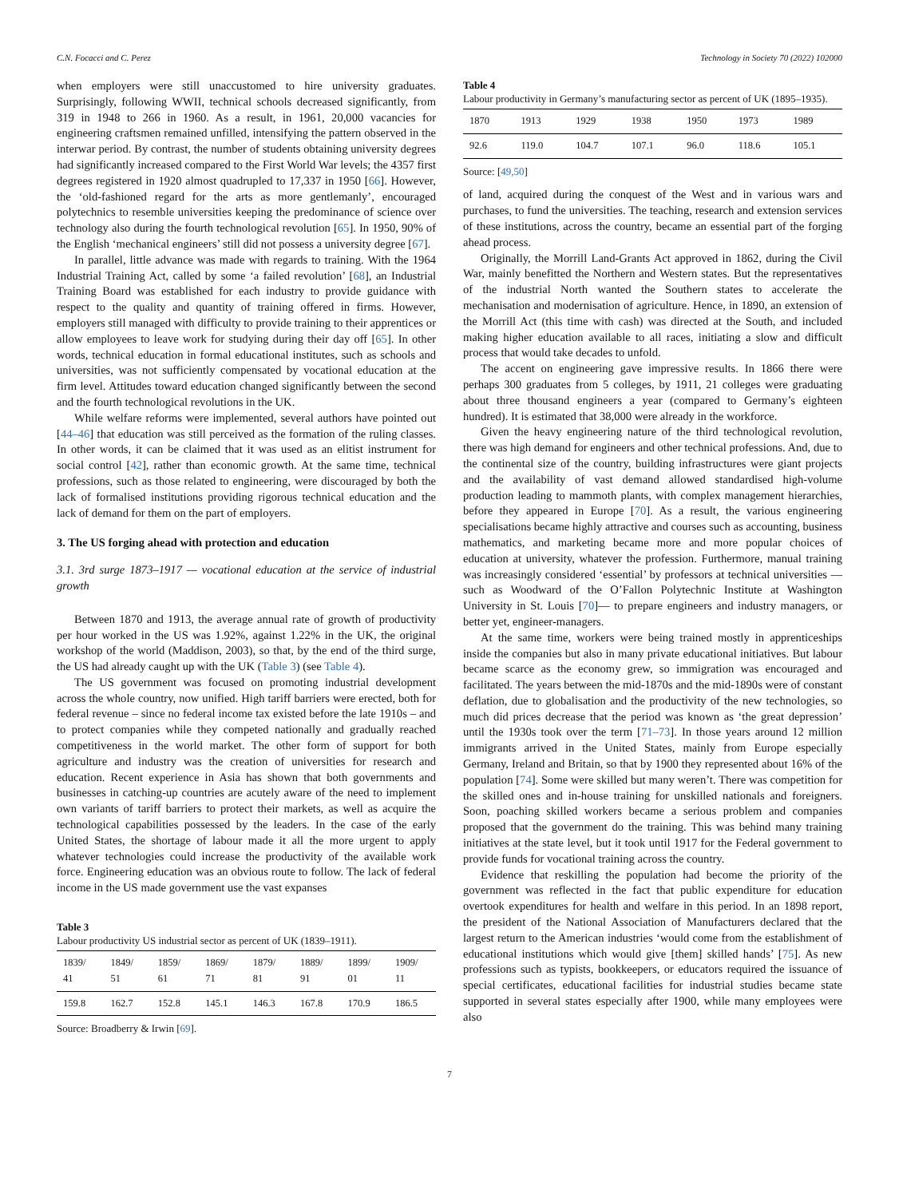C.N. Focacci and C. Perez Technology in Society 70 (2022) 102000
when employers were still unaccustomed to hire university graduates. Surprisingly, following WWII, technical schools decreased significantly, from 319 in 1948 to 266 in 1960. As a result, in 1961, 20,000 vacancies for engineering craftsmen remained unfilled, intensifying the pattern observed in the interwar period. By contrast, the number of students obtaining university degrees had significantly increased compared to the First World War levels; the 4357 first degrees registered in 1920 almost quadrupled to 17,337 in 1950 [66]. However, the ‘old-fashioned regard for the arts as more gentlemanly’, encouraged polytechnics to resemble universities keeping the predominance of science over technology also during the fourth technological revolution [65]. In 1950, 90% of the English ‘mechanical engineers’ still did not possess a university degree [67].
In parallel, little advance was made with regards to training. With the 1964 Industrial Training Act, called by some ‘a failed revolution’ [68], an Industrial Training Board was established for each industry to provide guidance with respect to the quality and quantity of training offered in firms. However, employers still managed with difficulty to provide training to their apprentices or allow employees to leave work for studying during their day off [65]. In other words, technical education in formal educational institutes, such as schools and universities, was not sufficiently compensated by vocational education at the firm level. Attitudes toward education changed significantly between the second and the fourth technological revolutions in the UK.
While welfare reforms were implemented, several authors have pointed out [44–46] that education was still perceived as the formation of the ruling classes. In other words, it can be claimed that it was used as an elitist instrument for social control [42], rather than economic growth. At the same time, technical professions, such as those related to engineering, were discouraged by both the lack of formalised institutions providing rigorous technical education and the lack of demand for them on the part of employers.
3. The US forging ahead with protection and education
3.1. 3rd surge 1873–1917 — vocational education at the service of industrial growth
Between 1870 and 1913, the average annual rate of growth of productivity per hour worked in the US was 1.92%, against 1.22% in the UK, the original workshop of the world (Maddison, 2003), so that, by the end of the third surge, the US had already caught up with the UK (Table 3) (see Table 4).
The US government was focused on promoting industrial development across the whole country, now unified. High tariff barriers were erected, both for federal revenue – since no federal income tax existed before the late 1910s – and to protect companies while they competed nationally and gradually reached competitiveness in the world market. The other form of support for both agriculture and industry was the creation of universities for research and education. Recent experience in Asia has shown that both governments and businesses in catching-up countries are acutely aware of the need to implement own variants of tariff barriers to protect their markets, as well as acquire the technological capabilities possessed by the leaders. In the case of the early United States, the shortage of labour made it all the more urgent to apply whatever technologies could increase the productivity of the available work force. Engineering education was an obvious route to follow. The lack of federal income in the US made government use the vast expanses
Table 3
Labour productivity US industrial sector as percent of UK (1839–1911).
| 1839/ 41 | 1849/ 51 | 1859/ 61 | 1869/ 71 | 1879/ 81 | 1889/ 91 | 1899/ 01 | 1909/ 11 |
| 159.8 | 162.7 | 152.8 | 145.1 | 146.3 | 167.8 | 170.9 | 186.5 |
Source: Broadberry & Irwin [69].
Table 4
Labour productivity in Germany’s manufacturing sector as percent of UK (1895–1935).
| 1870 | 1913 | 1929 | 1938 | 1950 | 1973 | 1989 |
| 92.6 | 119.0 | 104.7 | 107.1 | 96.0 | 118.6 | 105.1 |
Source: [49,50]
of land, acquired during the conquest of the West and in various wars and purchases, to fund the universities. The teaching, research and extension services of these institutions, across the country, became an essential part of the forging ahead process.
Originally, the Morrill Land-Grants Act approved in 1862, during the Civil War, mainly benefitted the Northern and Western states. But the representatives of the industrial North wanted the Southern states to accelerate the mechanisation and modernisation of agriculture. Hence, in 1890, an extension of the Morrill Act (this time with cash) was directed at the South, and included making higher education available to all races, initiating a slow and difficult process that would take decades to unfold.
The accent on engineering gave impressive results. In 1866 there were perhaps 300 graduates from 5 colleges, by 1911, 21 colleges were graduating about three thousand engineers a year (compared to Germany’s eighteen hundred). It is estimated that 38,000 were already in the workforce.
Given the heavy engineering nature of the third technological revolution, there was high demand for engineers and other technical professions. And, due to the continental size of the country, building infrastructures were giant projects and the availability of vast demand allowed standardised high-volume production leading to mammoth plants, with complex management hierarchies, before they appeared in Europe [70]. As a result, the various engineering specialisations became highly attractive and courses such as accounting, business mathematics, and marketing became more and more popular choices of education at university, whatever the profession. Furthermore, manual training was increasingly considered ‘essential’ by professors at technical universities — such as Woodward of the O’Fallon Polytechnic Institute at Washington University in St. Louis [70]— to prepare engineers and industry managers, or better yet, engineer-managers.
At the same time, workers were being trained mostly in apprenticeships inside the companies but also in many private educational initiatives. But labour became scarce as the economy grew, so immigration was encouraged and facilitated. The years between the mid-1870s and the mid-1890s were of constant deflation, due to globalisation and the productivity of the new technologies, so much did prices decrease that the period was known as ‘the great depression’ until the 1930s took over the term [71–73]. In those years around 12 million immigrants arrived in the United States, mainly from Europe especially Germany, Ireland and Britain, so that by 1900 they represented about 16% of the population [74]. Some were skilled but many weren’t. There was competition for the skilled ones and in-house training for unskilled nationals and foreigners. Soon, poaching skilled workers became a serious problem and companies proposed that the government do the training. This was behind many training initiatives at the state level, but it took until 1917 for the Federal government to provide funds for vocational training across the country.
Evidence that reskilling the population had become the priority of the government was reflected in the fact that public expenditure for education overtook expenditures for health and welfare in this period. In an 1898 report, the president of the National Association of Manufacturers declared that the largest return to the American industries ‘would come from the establishment of educational institutions which would give [them] skilled hands’ [75]. As new professions such as typists, bookkeepers, or educators required the issuance of special certificates, educational facilities for industrial studies became state supported in several states especially after 1900, while many employees were also
7